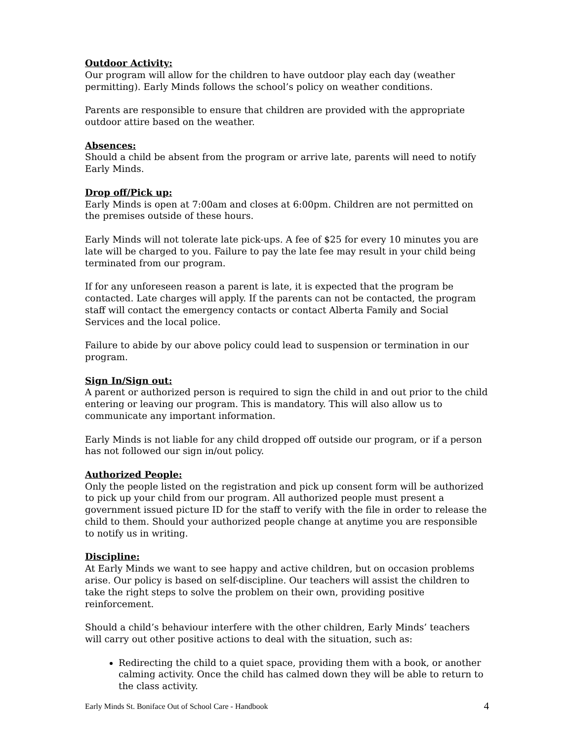Outdoor Activity:
Our program will allow for the children to have outdoor play each day (weather permitting). Early Minds follows the school’s policy on weather conditions.
Parents are responsible to ensure that children are provided with the appropriate outdoor attire based on the weather.
Absences:
Should a child be absent from the program or arrive late, parents will need to notify Early Minds.
Drop off/Pick up:
Early Minds is open at 7:00am and closes at 6:00pm. Children are not permitted on the premises outside of these hours.
Early Minds will not tolerate late pick-ups. A fee of $25 for every 10 minutes you are late will be charged to you. Failure to pay the late fee may result in your child being terminated from our program.
If for any unforeseen reason a parent is late, it is expected that the program be contacted. Late charges will apply. If the parents can not be contacted, the program staff will contact the emergency contacts or contact Alberta Family and Social Services and the local police.
Failure to abide by our above policy could lead to suspension or termination in our program.
Sign In/Sign out:
A parent or authorized person is required to sign the child in and out prior to the child entering or leaving our program. This is mandatory. This will also allow us to communicate any important information.
Early Minds is not liable for any child dropped off outside our program, or if a person has not followed our sign in/out policy.
Authorized People:
Only the people listed on the registration and pick up consent form will be authorized to pick up your child from our program. All authorized people must present a government issued picture ID for the staff to verify with the file in order to release the child to them. Should your authorized people change at anytime you are responsible to notify us in writing.
Discipline:
At Early Minds we want to see happy and active children, but on occasion problems arise. Our policy is based on self-discipline. Our teachers will assist the children to take the right steps to solve the problem on their own, providing positive reinforcement.
Should a child’s behaviour interfere with the other children, Early Minds’ teachers will carry out other positive actions to deal with the situation, such as:
Redirecting the child to a quiet space, providing them with a book, or another calming activity. Once the child has calmed down they will be able to return to the class activity.
Early Minds St. Boniface Out of School Care - Handbook 4